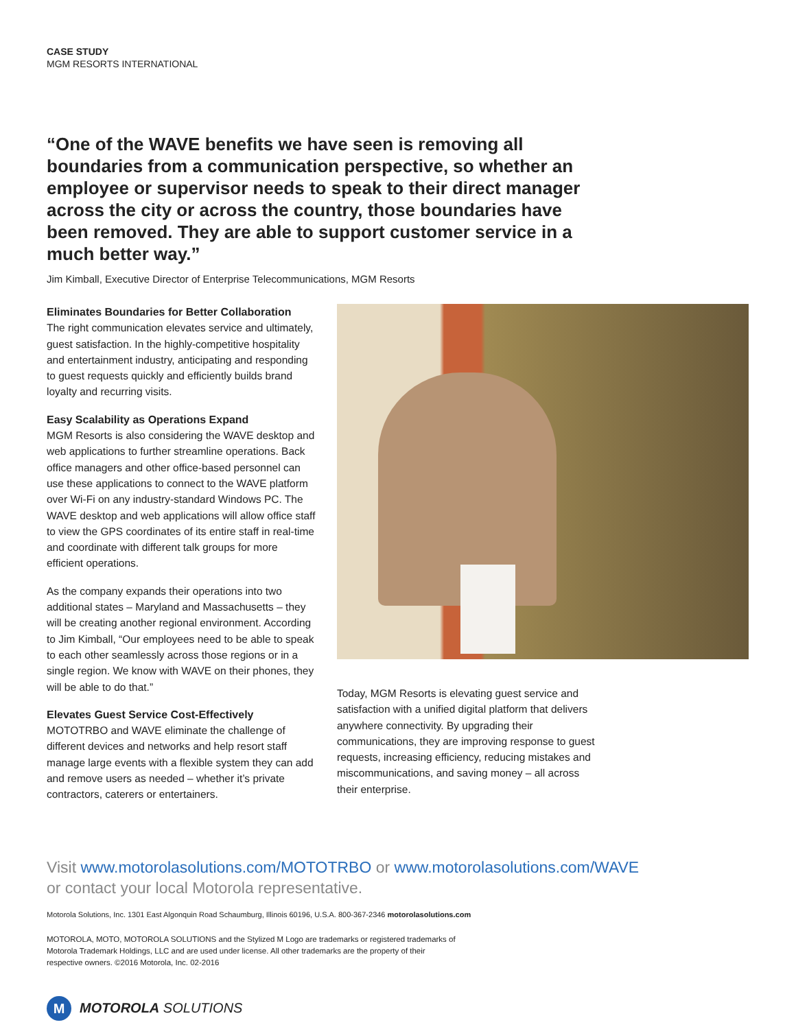CASE STUDY
MGM RESORTS INTERNATIONAL
“One of the WAVE benefits we have seen is removing all boundaries from a communication perspective, so whether an employee or supervisor needs to speak to their direct manager across the city or across the country, those boundaries have been removed. They are able to support customer service in a much better way.”
Jim Kimball, Executive Director of Enterprise Telecommunications, MGM Resorts
Eliminates Boundaries for Better Collaboration
The right communication elevates service and ultimately, guest satisfaction. In the highly-competitive hospitality and entertainment industry, anticipating and responding to guest requests quickly and efficiently builds brand loyalty and recurring visits.
Easy Scalability as Operations Expand
MGM Resorts is also considering the WAVE desktop and web applications to further streamline operations. Back office managers and other office-based personnel can use these applications to connect to the WAVE platform over Wi-Fi on any industry-standard Windows PC. The WAVE desktop and web applications will allow office staff to view the GPS coordinates of its entire staff in real-time and coordinate with different talk groups for more efficient operations.
As the company expands their operations into two additional states – Maryland and Massachusetts – they will be creating another regional environment. According to Jim Kimball, “Our employees need to be able to speak to each other seamlessly across those regions or in a single region. We know with WAVE on their phones, they will be able to do that.”
Elevates Guest Service Cost-Effectively
MOTOTRBO and WAVE eliminate the challenge of different devices and networks and help resort staff manage large events with a flexible system they can add and remove users as needed – whether it’s private contractors, caterers or entertainers.
Today, MGM Resorts is elevating guest service and satisfaction with a unified digital platform that delivers anywhere connectivity. By upgrading their communications, they are improving response to guest requests, increasing efficiency, reducing mistakes and miscommunications, and saving money – all across their enterprise.
Visit www.motorolasolutions.com/MOTOTRBO or www.motorolasolutions.com/WAVE
or contact your local Motorola representative.
Motorola Solutions, Inc. 1301 East Algonquin Road Schaumburg, Illinois 60196, U.S.A. 800-367-2346 motorolasolutions.com
MOTOROLA, MOTO, MOTOROLA SOLUTIONS and the Stylized M Logo are trademarks or registered trademarks of Motorola Trademark Holdings, LLC and are used under license. All other trademarks are the property of their respective owners. ©2016 Motorola, Inc. 02-2016
M
MOTOROLA SOLUTIONS